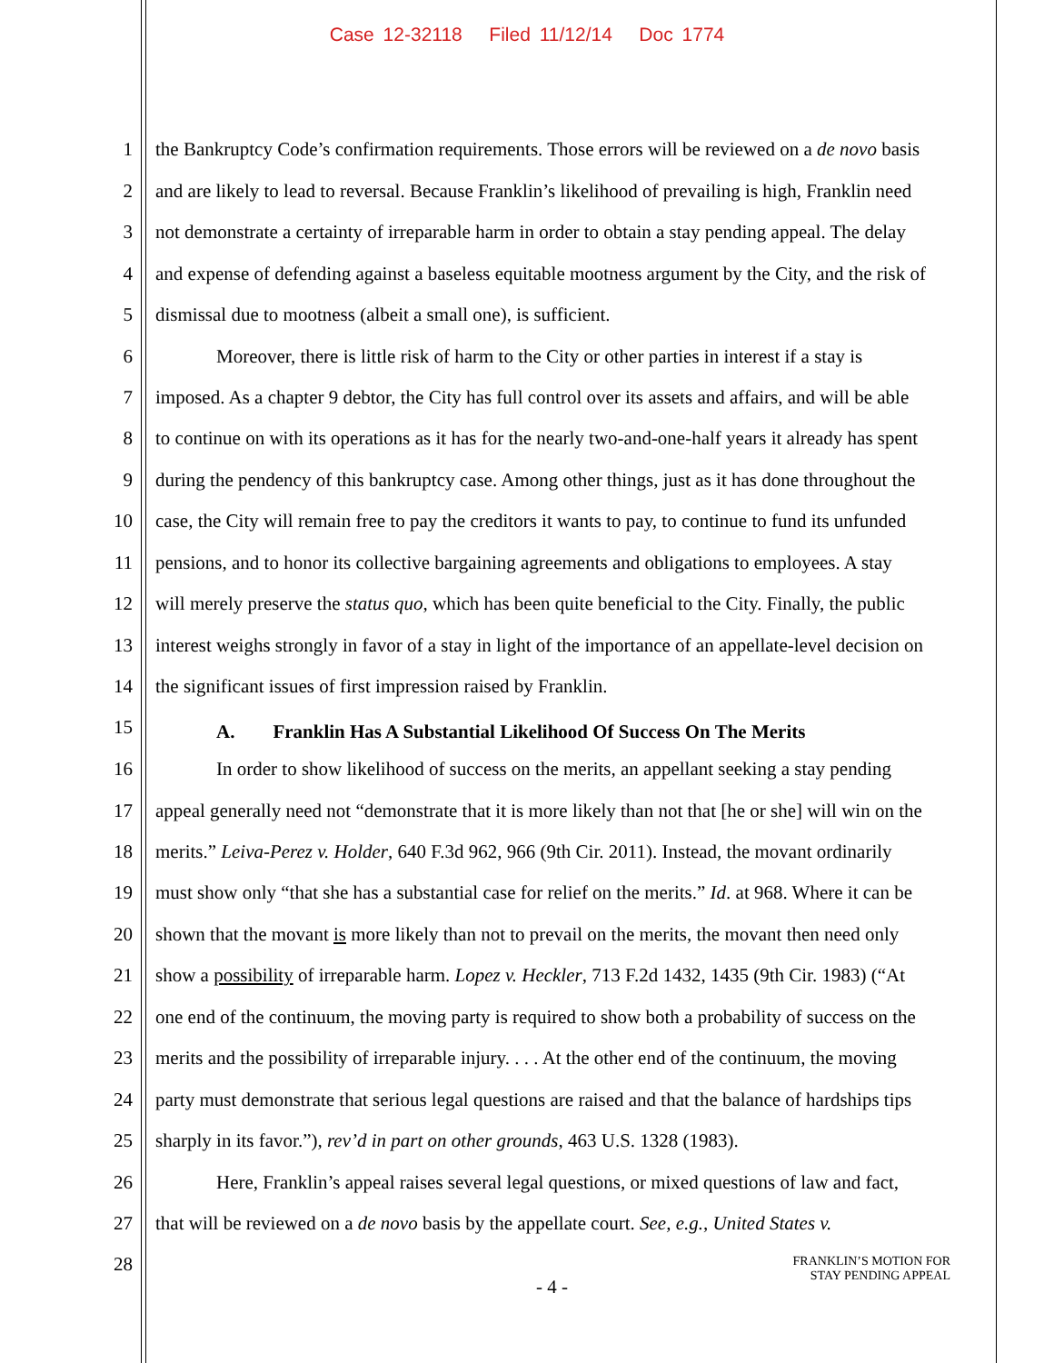Case 12-32118 Filed 11/12/14 Doc 1774
1 the Bankruptcy Code’s confirmation requirements. Those errors will be reviewed on a de novo basis
2 and are likely to lead to reversal. Because Franklin’s likelihood of prevailing is high, Franklin need
3 not demonstrate a certainty of irreparable harm in order to obtain a stay pending appeal. The delay
4 and expense of defending against a baseless equitable mootness argument by the City, and the risk of
5 dismissal due to mootness (albeit a small one), is sufficient.
6 Moreover, there is little risk of harm to the City or other parties in interest if a stay is
7 imposed. As a chapter 9 debtor, the City has full control over its assets and affairs, and will be able
8 to continue on with its operations as it has for the nearly two-and-one-half years it already has spent
9 during the pendency of this bankruptcy case. Among other things, just as it has done throughout the
10 case, the City will remain free to pay the creditors it wants to pay, to continue to fund its unfunded
11 pensions, and to honor its collective bargaining agreements and obligations to employees. A stay
12 will merely preserve the status quo, which has been quite beneficial to the City. Finally, the public
13 interest weighs strongly in favor of a stay in light of the importance of an appellate-level decision on
14 the significant issues of first impression raised by Franklin.
15 A. Franklin Has A Substantial Likelihood Of Success On The Merits
16 In order to show likelihood of success on the merits, an appellant seeking a stay pending
17 appeal generally need not “demonstrate that it is more likely than not that [he or she] will win on the
18 merits.” Leiva-Perez v. Holder, 640 F.3d 962, 966 (9th Cir. 2011). Instead, the movant ordinarily
19 must show only “that she has a substantial case for relief on the merits.” Id. at 968. Where it can be
20 shown that the movant is more likely than not to prevail on the merits, the movant then need only
21 show a possibility of irreparable harm. Lopez v. Heckler, 713 F.2d 1432, 1435 (9th Cir. 1983) (“At
22 one end of the continuum, the moving party is required to show both a probability of success on the
23 merits and the possibility of irreparable injury. . . . At the other end of the continuum, the moving
24 party must demonstrate that serious legal questions are raised and that the balance of hardships tips
25 sharply in its favor.”), rev’d in part on other grounds, 463 U.S. 1328 (1983).
26 Here, Franklin’s appeal raises several legal questions, or mixed questions of law and fact,
27 that will be reviewed on a de novo basis by the appellate court. See, e.g., United States v.
28
- 4 -
FRANKLIN’S MOTION FOR
STAY PENDING APPEAL